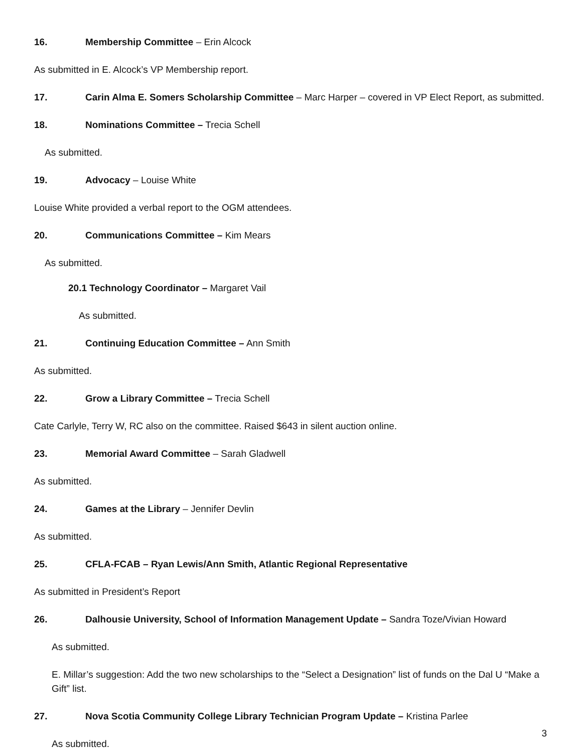16. Membership Committee – Erin Alcock
As submitted in E. Alcock’s VP Membership report.
17. Carin Alma E. Somers Scholarship Committee – Marc Harper – covered in VP Elect Report, as submitted.
18. Nominations Committee – Trecia Schell
As submitted.
19. Advocacy – Louise White
Louise White provided a verbal report to the OGM attendees.
20. Communications Committee – Kim Mears
As submitted.
20.1 Technology Coordinator – Margaret Vail
As submitted.
21. Continuing Education Committee – Ann Smith
As submitted.
22. Grow a Library Committee – Trecia Schell
Cate Carlyle, Terry W, RC also on the committee. Raised $643 in silent auction online.
23. Memorial Award Committee – Sarah Gladwell
As submitted.
24. Games at the Library – Jennifer Devlin
As submitted.
25. CFLA-FCAB – Ryan Lewis/Ann Smith, Atlantic Regional Representative
As submitted in President’s Report
26. Dalhousie University, School of Information Management Update – Sandra Toze/Vivian Howard
As submitted.
E. Millar’s suggestion: Add the two new scholarships to the “Select a Designation” list of funds on the Dal U “Make a Gift” list.
27. Nova Scotia Community College Library Technician Program Update – Kristina Parlee
As submitted.
3